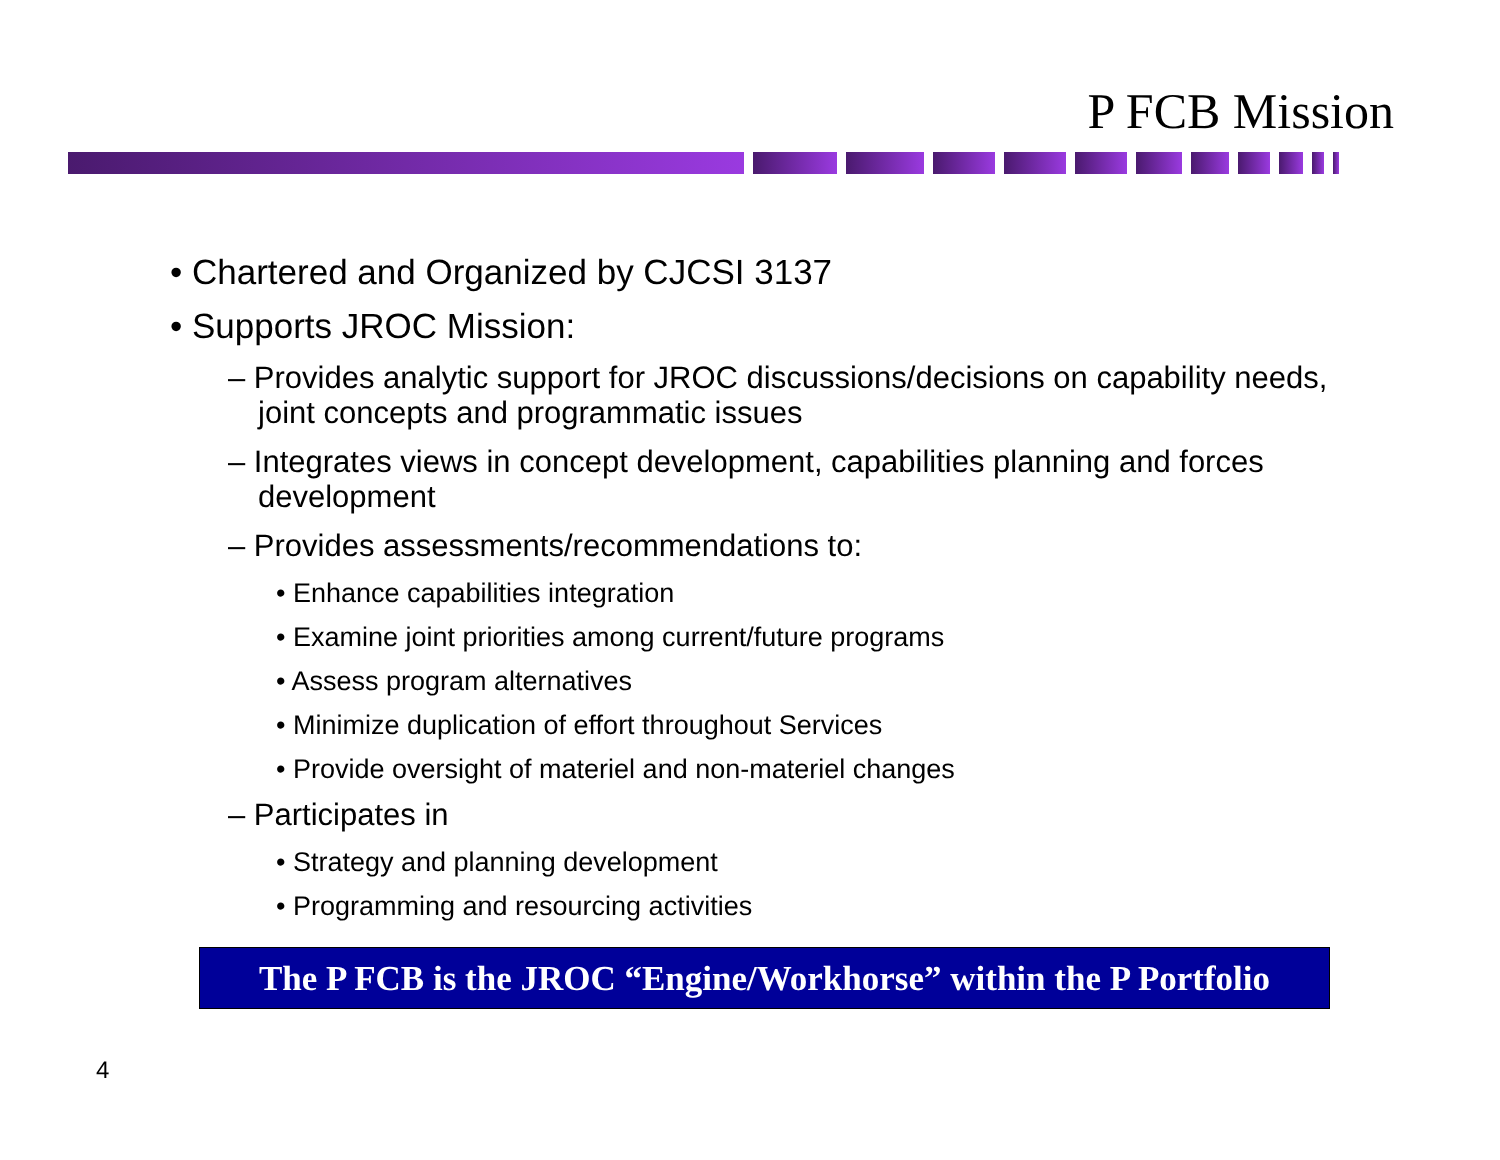P FCB Mission
• Chartered and Organized by CJCSI 3137
• Supports JROC Mission:
– Provides analytic support for JROC discussions/decisions on capability needs, joint concepts and programmatic issues
– Integrates views in concept development, capabilities planning and forces development
– Provides assessments/recommendations to:
• Enhance capabilities integration
• Examine joint priorities among current/future programs
• Assess program alternatives
• Minimize duplication of effort throughout Services
• Provide oversight of materiel and non-materiel changes
– Participates in
• Strategy and planning development
• Programming and resourcing activities
The P FCB is the JROC “Engine/Workhorse” within the P Portfolio
4